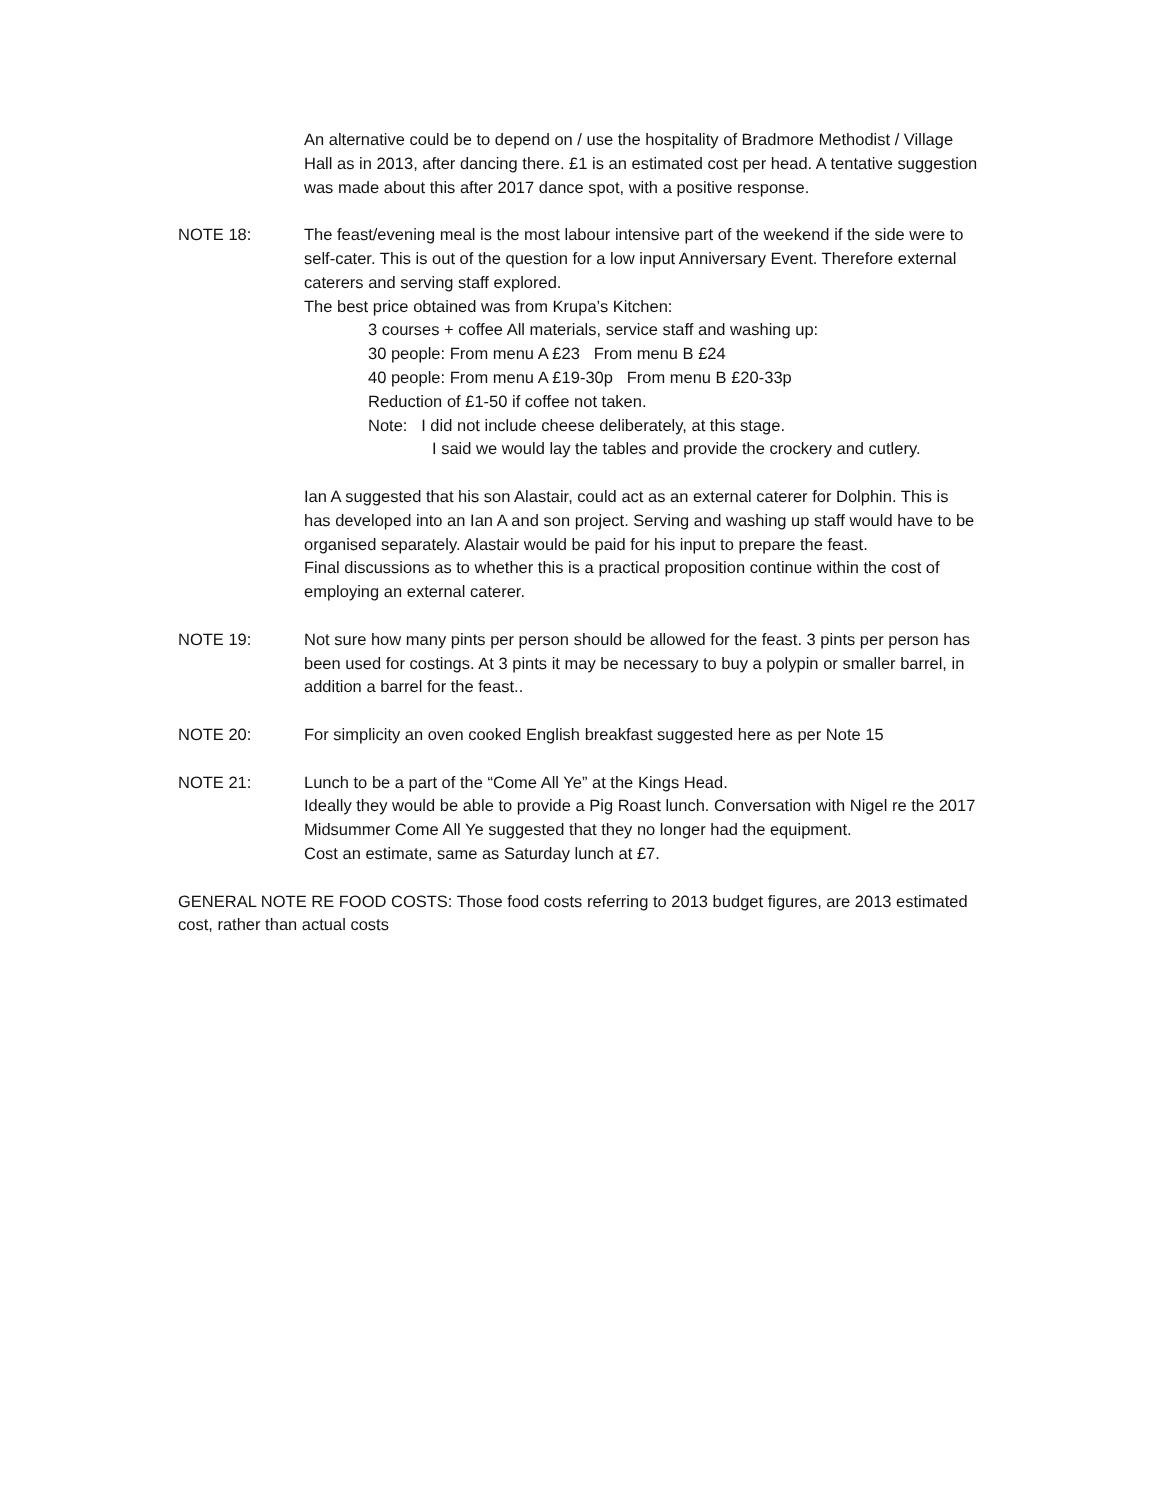An alternative could be to depend on / use the hospitality of Bradmore Methodist / Village Hall as in 2013, after dancing there. £1 is an estimated cost per head. A tentative suggestion was made about this after 2017 dance spot, with a positive response.
NOTE 18: The feast/evening meal is the most labour intensive part of the weekend if the side were to self-cater. This is out of the question for a low input Anniversary Event. Therefore external caterers and serving staff explored.
The best price obtained was from Krupa’s Kitchen:
3 courses + coffee All materials, service staff and washing up:
30 people: From menu A £23 From menu B £24
40 people: From menu A £19-30p From menu B £20-33p
Reduction of £1-50 if coffee not taken.
Note: I did not include cheese deliberately, at this stage.
I said we would lay the tables and provide the crockery and cutlery.
Ian A suggested that his son Alastair, could act as an external caterer for Dolphin. This is has developed into an Ian A and son project. Serving and washing up staff would have to be organised separately. Alastair would be paid for his input to prepare the feast.
Final discussions as to whether this is a practical proposition continue within the cost of employing an external caterer.
NOTE 19: Not sure how many pints per person should be allowed for the feast. 3 pints per person has been used for costings. At 3 pints it may be necessary to buy a polypin or smaller barrel, in addition a barrel for the feast..
NOTE 20: For simplicity an oven cooked English breakfast suggested here as per Note 15
NOTE 21: Lunch to be a part of the “Come All Ye” at the Kings Head.
Ideally they would be able to provide a Pig Roast lunch. Conversation with Nigel re the 2017 Midsummer Come All Ye suggested that they no longer had the equipment.
Cost an estimate, same as Saturday lunch at £7.
GENERAL NOTE RE FOOD COSTS: Those food costs referring to 2013 budget figures, are 2013 estimated cost, rather than actual costs